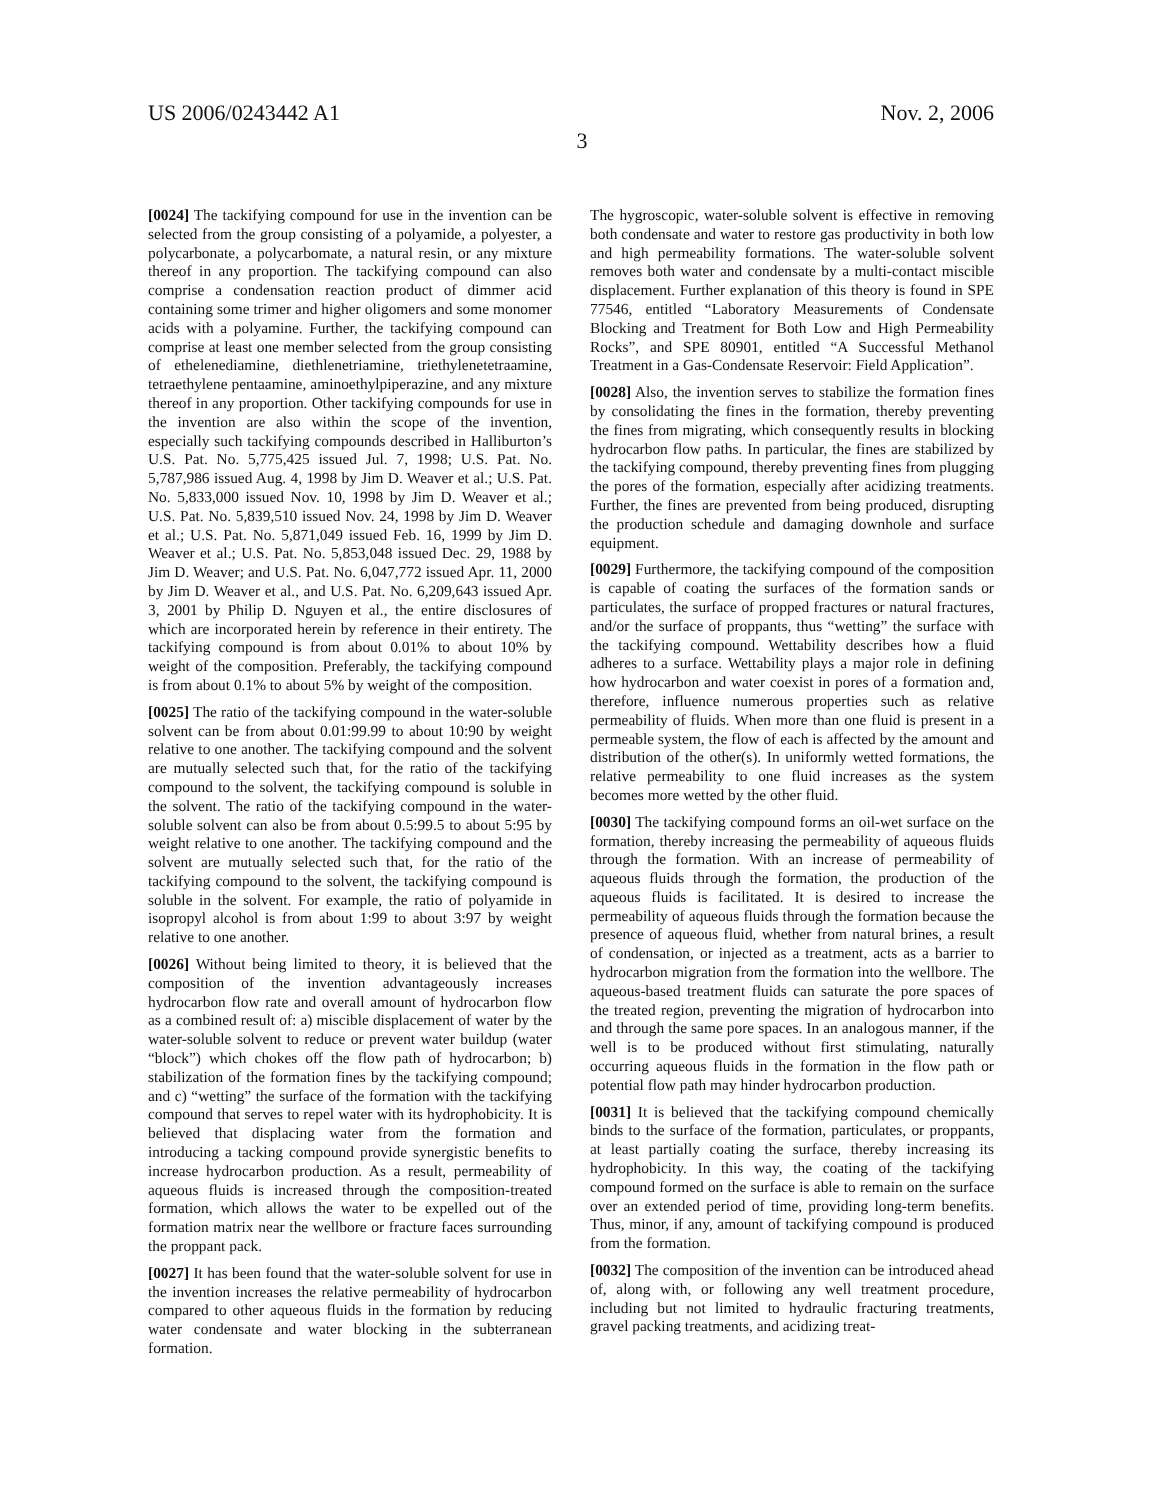US 2006/0243442 A1 Nov. 2, 2006
3
[0024] The tackifying compound for use in the invention can be selected from the group consisting of a polyamide, a polyester, a polycarbonate, a polycarbomate, a natural resin, or any mixture thereof in any proportion. The tackifying compound can also comprise a condensation reaction product of dimmer acid containing some trimer and higher oligomers and some monomer acids with a polyamine. Further, the tackifying compound can comprise at least one member selected from the group consisting of ethelenediamine, diethlenetriamine, triethylenetetraamine, tetraethylene pentaamine, aminoethylpiperazine, and any mixture thereof in any proportion. Other tackifying compounds for use in the invention are also within the scope of the invention, especially such tackifying compounds described in Halliburton’s U.S. Pat. No. 5,775,425 issued Jul. 7, 1998; U.S. Pat. No. 5,787,986 issued Aug. 4, 1998 by Jim D. Weaver et al.; U.S. Pat. No. 5,833,000 issued Nov. 10, 1998 by Jim D. Weaver et al.; U.S. Pat. No. 5,839,510 issued Nov. 24, 1998 by Jim D. Weaver et al.; U.S. Pat. No. 5,871,049 issued Feb. 16, 1999 by Jim D. Weaver et al.; U.S. Pat. No. 5,853,048 issued Dec. 29, 1988 by Jim D. Weaver; and U.S. Pat. No. 6,047,772 issued Apr. 11, 2000 by Jim D. Weaver et al., and U.S. Pat. No. 6,209,643 issued Apr. 3, 2001 by Philip D. Nguyen et al., the entire disclosures of which are incorporated herein by reference in their entirety. The tackifying compound is from about 0.01% to about 10% by weight of the composition. Preferably, the tackifying compound is from about 0.1% to about 5% by weight of the composition.
[0025] The ratio of the tackifying compound in the water-soluble solvent can be from about 0.01:99.99 to about 10:90 by weight relative to one another. The tackifying compound and the solvent are mutually selected such that, for the ratio of the tackifying compound to the solvent, the tackifying compound is soluble in the solvent. The ratio of the tackifying compound in the water-soluble solvent can also be from about 0.5:99.5 to about 5:95 by weight relative to one another. The tackifying compound and the solvent are mutually selected such that, for the ratio of the tackifying compound to the solvent, the tackifying compound is soluble in the solvent. For example, the ratio of polyamide in isopropyl alcohol is from about 1:99 to about 3:97 by weight relative to one another.
[0026] Without being limited to theory, it is believed that the composition of the invention advantageously increases hydrocarbon flow rate and overall amount of hydrocarbon flow as a combined result of: a) miscible displacement of water by the water-soluble solvent to reduce or prevent water buildup (water “block”) which chokes off the flow path of hydrocarbon; b) stabilization of the formation fines by the tackifying compound; and c) “wetting” the surface of the formation with the tackifying compound that serves to repel water with its hydrophobicity. It is believed that displacing water from the formation and introducing a tacking compound provide synergistic benefits to increase hydrocarbon production. As a result, permeability of aqueous fluids is increased through the composition-treated formation, which allows the water to be expelled out of the formation matrix near the wellbore or fracture faces surrounding the proppant pack.
[0027] It has been found that the water-soluble solvent for use in the invention increases the relative permeability of hydrocarbon compared to other aqueous fluids in the formation by reducing water condensate and water blocking in the subterranean formation.
The hygroscopic, water-soluble solvent is effective in removing both condensate and water to restore gas productivity in both low and high permeability formations. The water-soluble solvent removes both water and condensate by a multi-contact miscible displacement. Further explanation of this theory is found in SPE 77546, entitled “Laboratory Measurements of Condensate Blocking and Treatment for Both Low and High Permeability Rocks”, and SPE 80901, entitled “A Successful Methanol Treatment in a Gas-Condensate Reservoir: Field Application”.
[0028] Also, the invention serves to stabilize the formation fines by consolidating the fines in the formation, thereby preventing the fines from migrating, which consequently results in blocking hydrocarbon flow paths. In particular, the fines are stabilized by the tackifying compound, thereby preventing fines from plugging the pores of the formation, especially after acidizing treatments. Further, the fines are prevented from being produced, disrupting the production schedule and damaging downhole and surface equipment.
[0029] Furthermore, the tackifying compound of the composition is capable of coating the surfaces of the formation sands or particulates, the surface of propped fractures or natural fractures, and/or the surface of proppants, thus “wetting” the surface with the tackifying compound. Wettability describes how a fluid adheres to a surface. Wettability plays a major role in defining how hydrocarbon and water coexist in pores of a formation and, therefore, influence numerous properties such as relative permeability of fluids. When more than one fluid is present in a permeable system, the flow of each is affected by the amount and distribution of the other(s). In uniformly wetted formations, the relative permeability to one fluid increases as the system becomes more wetted by the other fluid.
[0030] The tackifying compound forms an oil-wet surface on the formation, thereby increasing the permeability of aqueous fluids through the formation. With an increase of permeability of aqueous fluids through the formation, the production of the aqueous fluids is facilitated. It is desired to increase the permeability of aqueous fluids through the formation because the presence of aqueous fluid, whether from natural brines, a result of condensation, or injected as a treatment, acts as a barrier to hydrocarbon migration from the formation into the wellbore. The aqueous-based treatment fluids can saturate the pore spaces of the treated region, preventing the migration of hydrocarbon into and through the same pore spaces. In an analogous manner, if the well is to be produced without first stimulating, naturally occurring aqueous fluids in the formation in the flow path or potential flow path may hinder hydrocarbon production.
[0031] It is believed that the tackifying compound chemically binds to the surface of the formation, particulates, or proppants, at least partially coating the surface, thereby increasing its hydrophobicity. In this way, the coating of the tackifying compound formed on the surface is able to remain on the surface over an extended period of time, providing long-term benefits. Thus, minor, if any, amount of tackifying compound is produced from the formation.
[0032] The composition of the invention can be introduced ahead of, along with, or following any well treatment procedure, including but not limited to hydraulic fracturing treatments, gravel packing treatments, and acidizing treat-